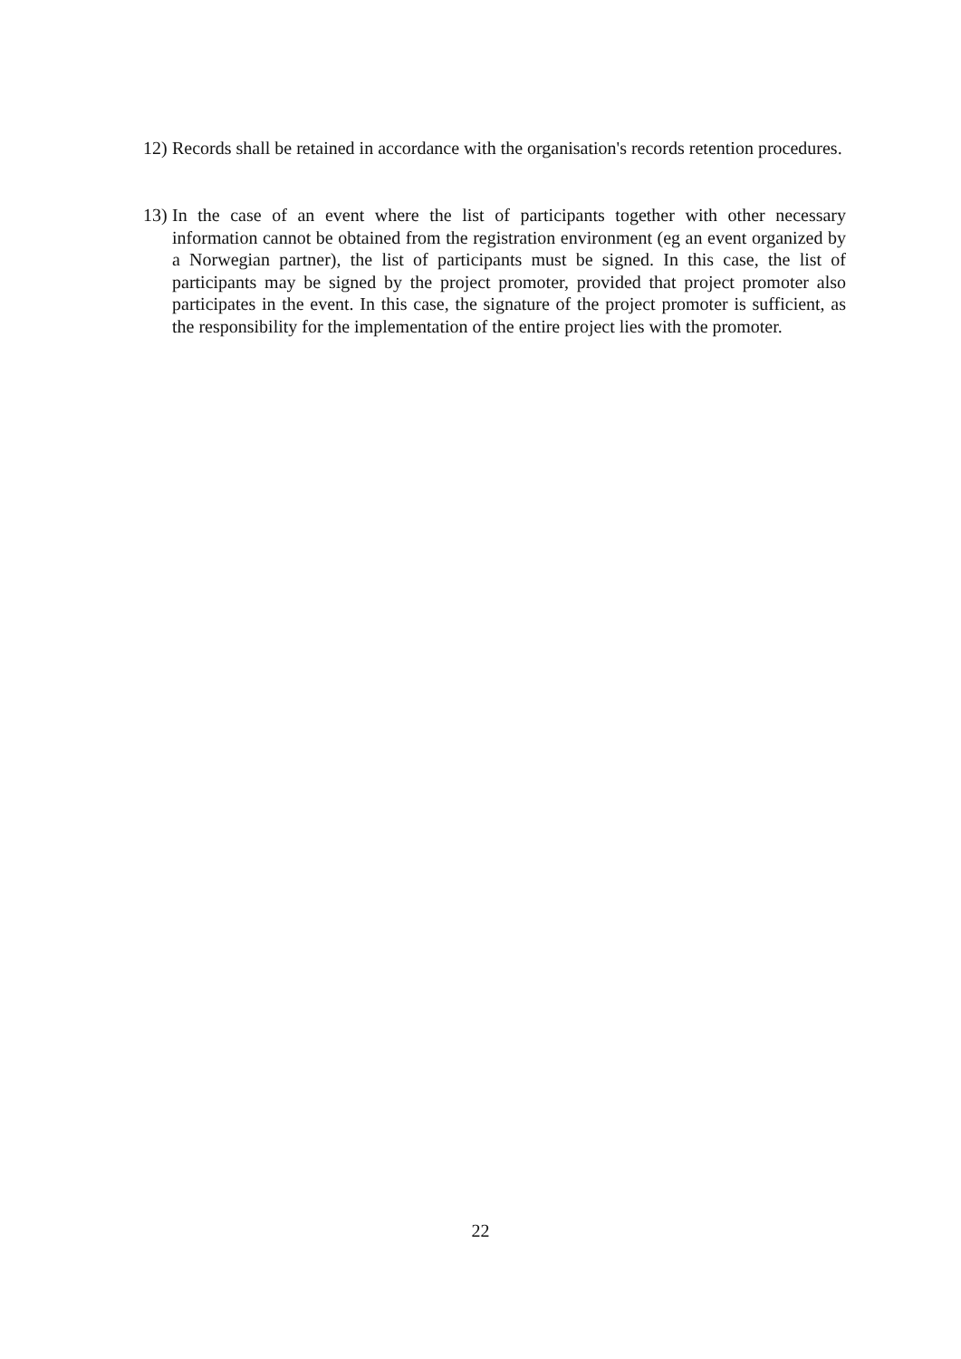12)
Records shall be retained in accordance with the organisation's records retention procedures.
13)
In the case of an event where the list of participants together with other necessary information cannot be obtained from the registration environment (eg an event organized by a Norwegian partner), the list of participants must be signed. In this case, the list of participants may be signed by the project promoter, provided that project promoter also participates in the event. In this case, the signature of the project promoter is sufficient, as the responsibility for the implementation of the entire project lies with the promoter.
22